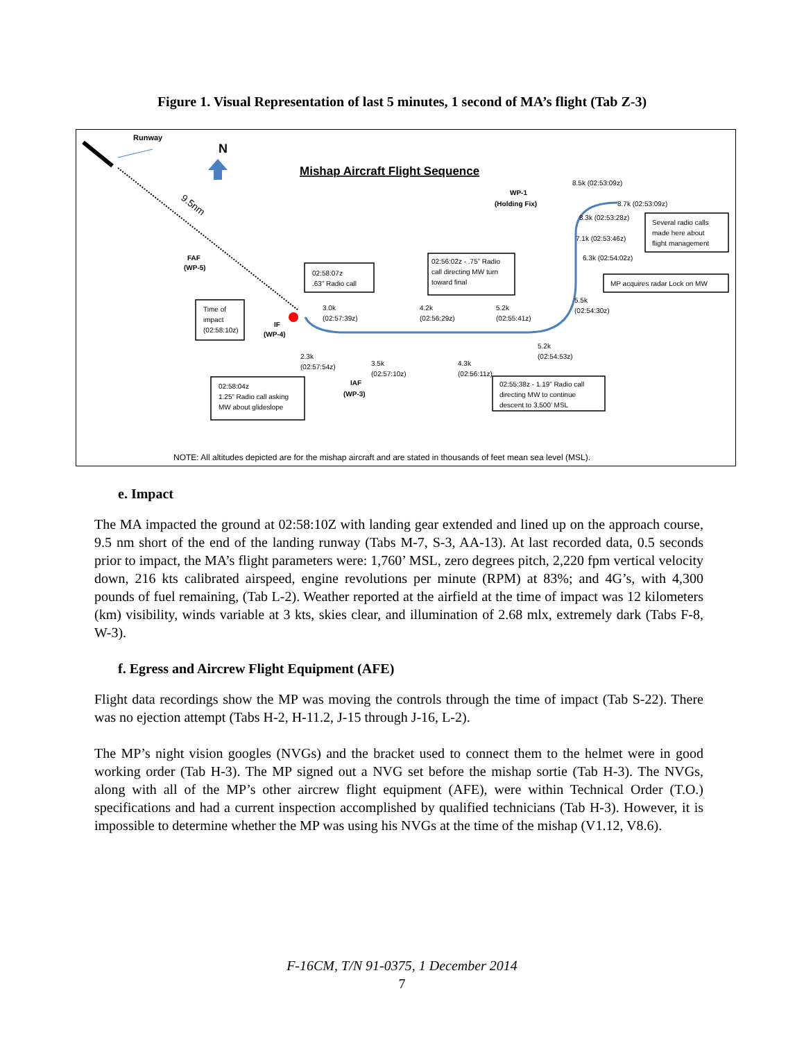Figure 1. Visual Representation of last 5 minutes, 1 second of MA’s flight (Tab Z-3)
Runway
9.5nm
N
Mishap Aircraft Flight Sequence
FAF
(WP-5)
IF
(WP-4)
IAF
(WP-3)
WP-1
(Holding Fix)
Time of
impact
(02:58:10z)
02:58:07z
.63” Radio call
02:56:02z - .75” Radio
call directing MW turn
toward final
02:58:04z
1.25” Radio call asking
MW about glideslope
02:55:38z - 1.19” Radio call
directing MW to continue
descent to 3,500’ MSL
Several radio calls
made here about
flight management
MP acquires radar Lock on MW
3.0k
(02:57:39z)
4.2k
(02:56:29z)
5.2k
(02:55:41z)
2.3k
(02:57:54z)
3.5k
(02:57:10z)
4.3k
(02:56:11z)
5.2k
(02:54:53z)
5.5k
(02:54:30z)
6.3k (02:54:02z)
7.1k (02:53:46z)
8.3k (02:53:28z)
8.7k (02:53:09z)
8.5k (02:53:09z)
NOTE: All altitudes depicted are for the mishap aircraft and are stated in thousands of feet mean sea level (MSL).
e. Impact
The MA impacted the ground at 02:58:10Z with landing gear extended and lined up on the approach course, 9.5 nm short of the end of the landing runway (Tabs M-7, S-3, AA-13). At last recorded data, 0.5 seconds prior to impact, the MA’s flight parameters were: 1,760’ MSL, zero degrees pitch, 2,220 fpm vertical velocity down, 216 kts calibrated airspeed, engine revolutions per minute (RPM) at 83%; and 4G’s, with 4,300 pounds of fuel remaining, (Tab L-2). Weather reported at the airfield at the time of impact was 12 kilometers (km) visibility, winds variable at 3 kts, skies clear, and illumination of 2.68 mlx, extremely dark (Tabs F-8, W-3).
f. Egress and Aircrew Flight Equipment (AFE)
Flight data recordings show the MP was moving the controls through the time of impact (Tab S-22). There was no ejection attempt (Tabs H-2, H-11.2, J-15 through J-16, L-2).
The MP’s night vision googles (NVGs) and the bracket used to connect them to the helmet were in good working order (Tab H-3). The MP signed out a NVG set before the mishap sortie (Tab H-3). The NVGs, along with all of the MP’s other aircrew flight equipment (AFE), were within Technical Order (T.O.) specifications and had a current inspection accomplished by qualified technicians (Tab H-3). However, it is impossible to determine whether the MP was using his NVGs at the time of the mishap (V1.12, V8.6).
F-16CM, T/N 91-0375, 1 December 2014
7